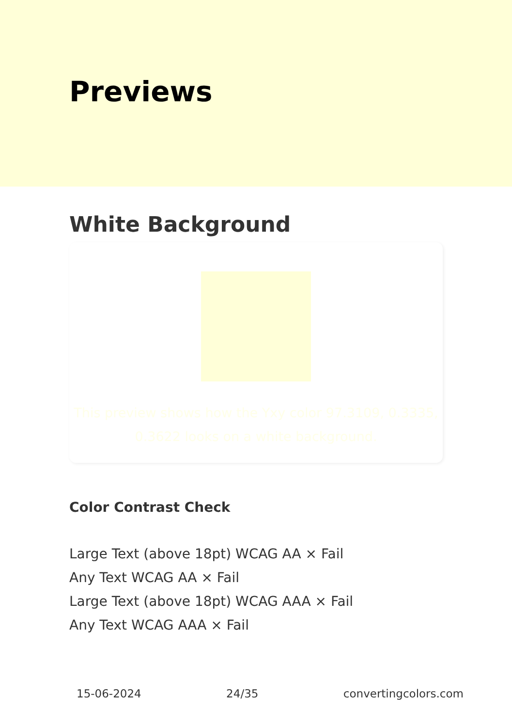Previews
White Background
This preview shows how the Yxy color 97.3109, 0.3335, 0.3622 looks on a white background.
Color Contrast Check
Large Text (above 18pt) WCAG AA × Fail
Any Text WCAG AA × Fail
Large Text (above 18pt) WCAG AAA × Fail
Any Text WCAG AAA × Fail
15-06-2024 24/35 convertingcolors.com